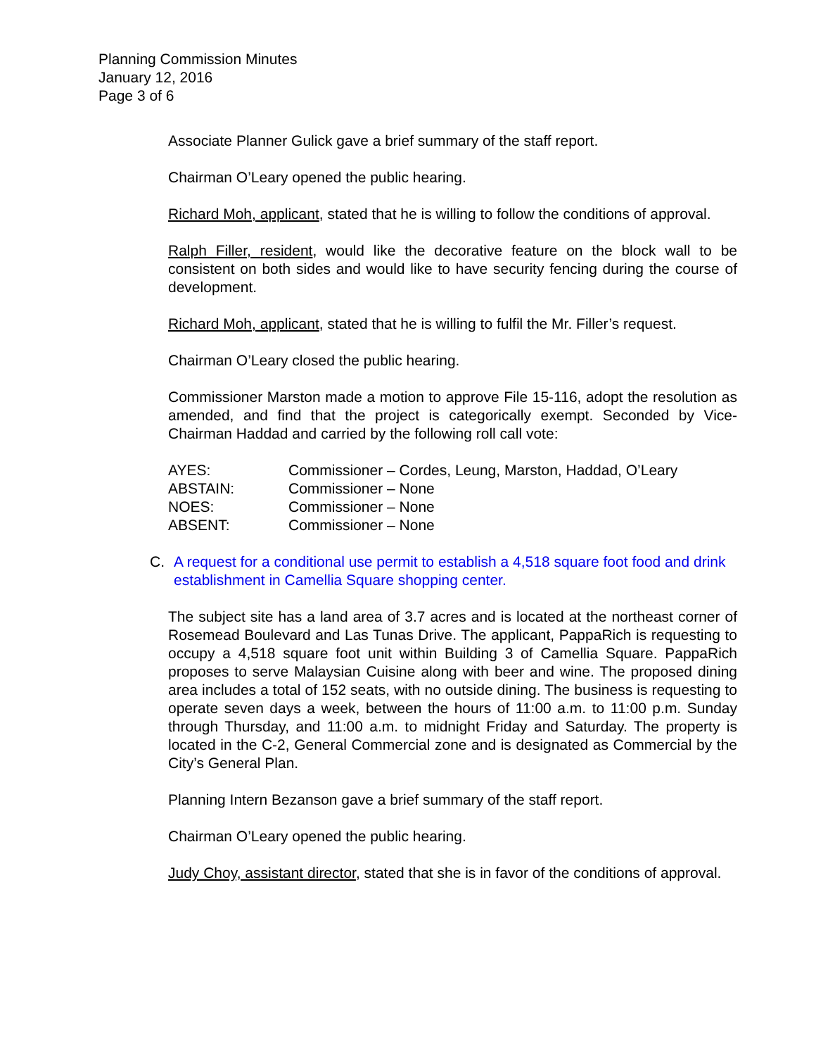Planning Commission Minutes
January 12, 2016
Page 3 of 6
Associate Planner Gulick gave a brief summary of the staff report.
Chairman O’Leary opened the public hearing.
Richard Moh, applicant, stated that he is willing to follow the conditions of approval.
Ralph Filler, resident, would like the decorative feature on the block wall to be consistent on both sides and would like to have security fencing during the course of development.
Richard Moh, applicant, stated that he is willing to fulfil the Mr. Filler’s request.
Chairman O’Leary closed the public hearing.
Commissioner Marston made a motion to approve File 15-116, adopt the resolution as amended, and find that the project is categorically exempt. Seconded by Vice-Chairman Haddad and carried by the following roll call vote:
| AYES: | Commissioner – Cordes, Leung, Marston, Haddad, O’Leary |
| ABSTAIN: | Commissioner – None |
| NOES: | Commissioner – None |
| ABSENT: | Commissioner – None |
C. A request for a conditional use permit to establish a 4,518 square foot food and drink establishment in Camellia Square shopping center.
The subject site has a land area of 3.7 acres and is located at the northeast corner of Rosemead Boulevard and Las Tunas Drive. The applicant, PappaRich is requesting to occupy a 4,518 square foot unit within Building 3 of Camellia Square. PappaRich proposes to serve Malaysian Cuisine along with beer and wine. The proposed dining area includes a total of 152 seats, with no outside dining. The business is requesting to operate seven days a week, between the hours of 11:00 a.m. to 11:00 p.m. Sunday through Thursday, and 11:00 a.m. to midnight Friday and Saturday. The property is located in the C-2, General Commercial zone and is designated as Commercial by the City’s General Plan.
Planning Intern Bezanson gave a brief summary of the staff report.
Chairman O’Leary opened the public hearing.
Judy Choy, assistant director, stated that she is in favor of the conditions of approval.